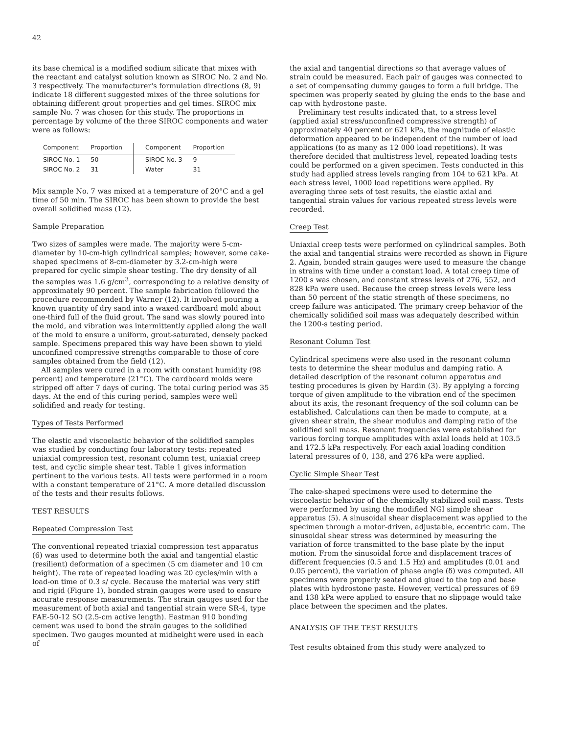42
its base chemical is a modified sodium silicate that mixes with the reactant and catalyst solution known as SIROC No. 2 and No. 3 respectively. The manufacturer's formulation directions (8, 9) indicate 18 different suggested mixes of the three solutions for obtaining different grout properties and gel times. SIROC mix sample No. 7 was chosen for this study. The proportions in percentage by volume of the three SIROC components and water were as follows:
| Component | Proportion | Component | Proportion |
| --- | --- | --- | --- |
| SIROC No. 1 | 50 | SIROC No. 3 | 9 |
| SIROC No. 2 | 31 | Water | 31 |
Mix sample No. 7 was mixed at a temperature of 20°C and a gel time of 50 min. The SIROC has been shown to provide the best overall solidified mass (12).
Sample Preparation
Two sizes of samples were made. The majority were 5-cm-diameter by 10-cm-high cylindrical samples; however, some cake-shaped specimens of 8-cm-diameter by 3.2-cm-high were prepared for cyclic simple shear testing. The dry density of all the samples was 1.6 g/cm<sup>3</sup>, corresponding to a relative density of approximately 90 percent. The sample fabrication followed the procedure recommended by Warner (12). It involved pouring a known quantity of dry sand into a waxed cardboard mold about one-third full of the fluid grout. The sand was slowly poured into the mold, and vibration was intermittently applied along the wall of the mold to ensure a uniform, grout-saturated, densely packed sample. Specimens prepared this way have been shown to yield unconfined compressive strengths comparable to those of core samples obtained from the field (12).
All samples were cured in a room with constant humidity (98 percent) and temperature (21°C). The cardboard molds were stripped off after 7 days of curing. The total curing period was 35 days. At the end of this curing period, samples were well solidified and ready for testing.
Types of Tests Performed
The elastic and viscoelastic behavior of the solidified samples was studied by conducting four laboratory tests: repeated uniaxial compression test, resonant column test, uniaxial creep test, and cyclic simple shear test. Table 1 gives information pertinent to the various tests. All tests were performed in a room with a constant temperature of 21°C. A more detailed discussion of the tests and their results follows.
TEST RESULTS
Repeated Compression Test
The conventional repeated triaxial compression test apparatus (6) was used to determine both the axial and tangential elastic (resilient) deformation of a specimen (5 cm diameter and 10 cm height). The rate of repeated loading was 20 cycles/min with a load-on time of 0.3 s/ cycle. Because the material was very stiff and rigid (Figure 1), bonded strain gauges were used to ensure accurate response measurements. The strain gauges used for the measurement of both axial and tangential strain were SR-4, type FAE-50-12 SO (2.5-cm active length). Eastman 910 bonding cement was used to bond the strain gauges to the solidified specimen. Two gauges mounted at midheight were used in each of
the axial and tangential directions so that average values of strain could be measured. Each pair of gauges was connected to a set of compensating dummy gauges to form a full bridge. The specimen was properly seated by gluing the ends to the base and cap with hydrostone paste.
Preliminary test results indicated that, to a stress level (applied axial stress/unconfined compressive strength) of approximately 40 percent or 621 kPa, the magnitude of elastic deformation appeared to be independent of the number of load applications (to as many as 12 000 load repetitions). It was therefore decided that multistress level, repeated loading tests could be performed on a given specimen. Tests conducted in this study had applied stress levels ranging from 104 to 621 kPa. At each stress level, 1000 load repetitions were applied. By averaging three sets of test results, the elastic axial and tangential strain values for various repeated stress levels were recorded.
Creep Test
Uniaxial creep tests were performed on cylindrical samples. Both the axial and tangential strains were recorded as shown in Figure 2. Again, bonded strain gauges were used to measure the change in strains with time under a constant load. A total creep time of 1200 s was chosen, and constant stress levels of 276, 552, and 828 kPa were used. Because the creep stress levels were less than 50 percent of the static strength of these specimens, no creep failure was anticipated. The primary creep behavior of the chemically solidified soil mass was adequately described within the 1200-s testing period.
Resonant Column Test
Cylindrical specimens were also used in the resonant column tests to determine the shear modulus and damping ratio. A detailed description of the resonant column apparatus and testing procedures is given by Hardin (3). By applying a forcing torque of given amplitude to the vibration end of the specimen about its axis, the resonant frequency of the soil column can be established. Calculations can then be made to compute, at a given shear strain, the shear modulus and damping ratio of the solidified soil mass. Resonant frequencies were established for various forcing torque amplitudes with axial loads held at 103.5 and 172.5 kPa respectively. For each axial loading condition lateral pressures of 0, 138, and 276 kPa were applied.
Cyclic Simple Shear Test
The cake-shaped specimens were used to determine the viscoelastic behavior of the chemically stabilized soil mass. Tests were performed by using the modified NGI simple shear apparatus (5). A sinusoidal shear displacement was applied to the specimen through a motor-driven, adjustable, eccentric cam. The sinusoidal shear stress was determined by measuring the variation of force transmitted to the base plate by the input motion. From the sinusoidal force and displacement traces of different frequencies (0.5 and 1.5 Hz) and amplitudes (0.01 and 0.05 percent), the variation of phase angle (δ) was computed. All specimens were properly seated and glued to the top and base plates with hydrostone paste. However, vertical pressures of 69 and 138 kPa were applied to ensure that no slippage would take place between the specimen and the plates.
ANALYSIS OF THE TEST RESULTS
Test results obtained from this study were analyzed to